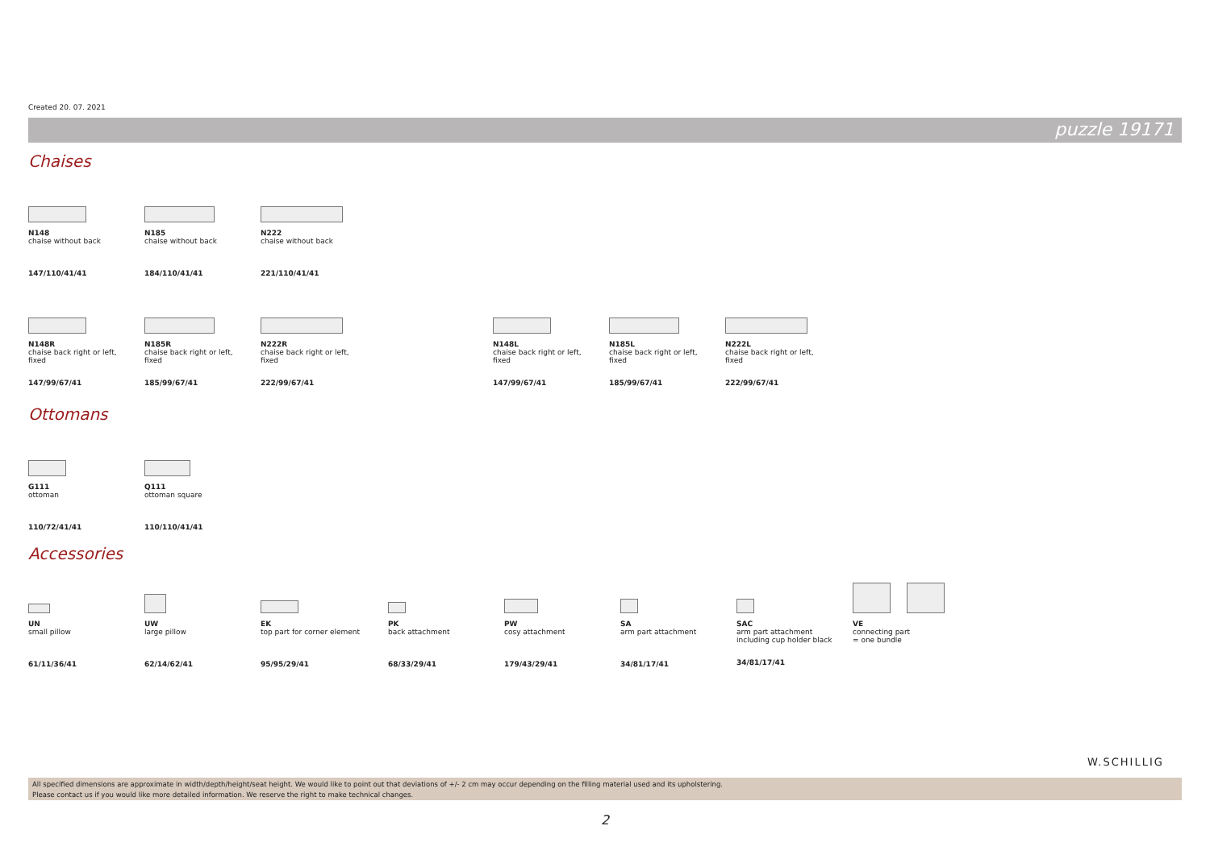Created 20. 07. 2021
puzzle 19171
Chaises
N148
chaise without back
147/110/41/41
N185
chaise without back
184/110/41/41
N222
chaise without back
221/110/41/41
N148R
chaise back right or left,
fixed
147/99/67/41
N185R
chaise back right or left,
fixed
185/99/67/41
N222R
chaise back right or left,
fixed
222/99/67/41
N148L
chaise back right or left,
fixed
147/99/67/41
N185L
chaise back right or left,
fixed
185/99/67/41
N222L
chaise back right or left,
fixed
222/99/67/41
Ottomans
G111
ottoman
110/72/41/41
Q111
ottoman square
110/110/41/41
Accessories
UN
small pillow
61/11/36/41
UW
large pillow
62/14/62/41
EK
top part for corner element
95/95/29/41
PK
back attachment
68/33/29/41
PW
cosy attachment
179/43/29/41
SA
arm part attachment
34/81/17/41
SAC
arm part attachment
including cup holder black
34/81/17/41
VE
connecting part
= one bundle
W.SCHILLIG
All specified dimensions are approximate in width/depth/height/seat height. We would like to point out that deviations of +/- 2 cm may occur depending on the filling material used and its upholstering.
Please contact us if you would like more detailed information. We reserve the right to make technical changes.
2